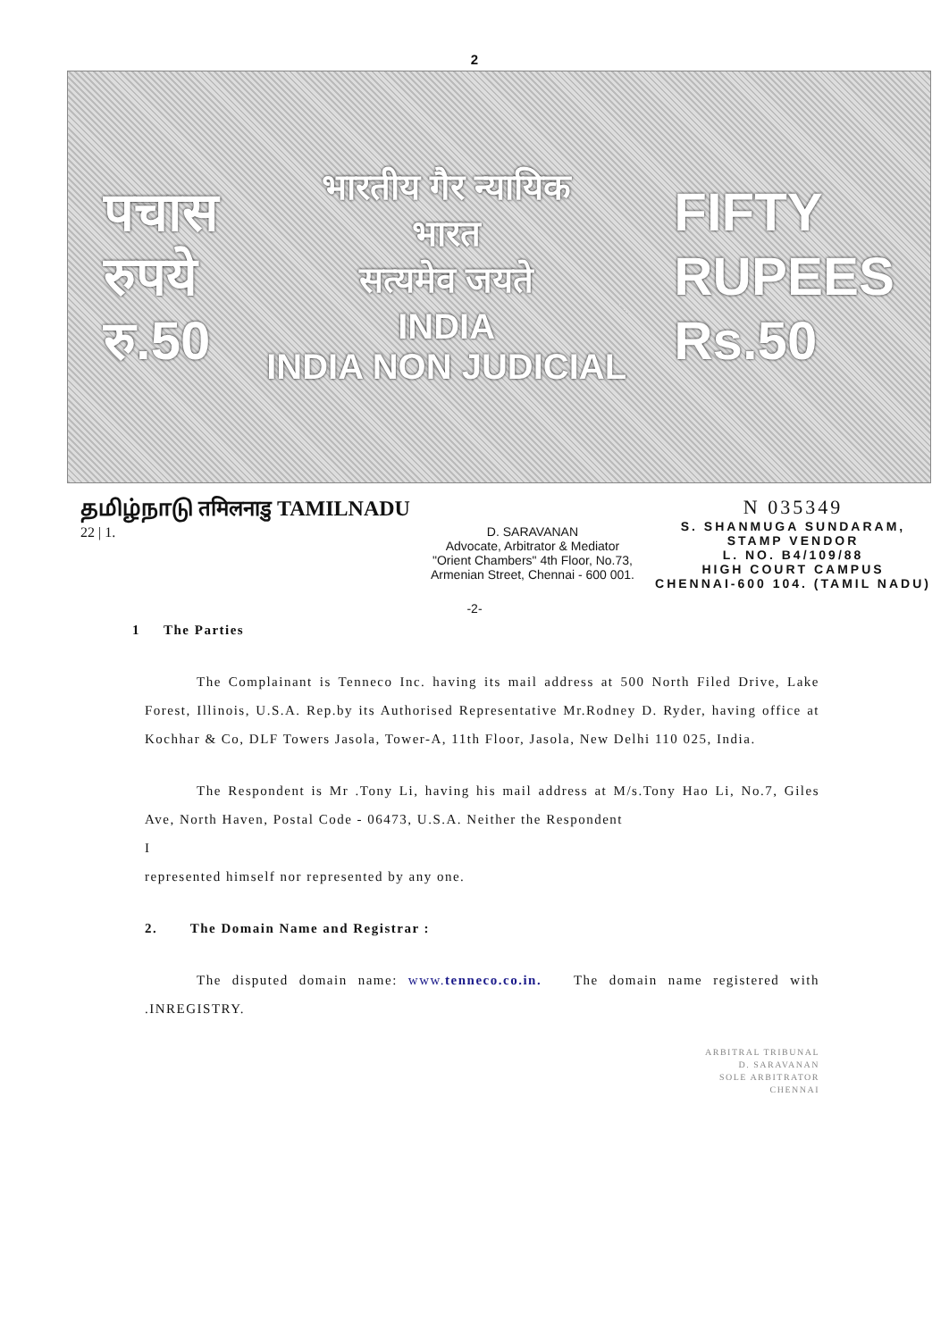2
पचास
रुपये
रु.50
भारतीय गैर न्यायिक
भारत
सत्यमेव जयते
INDIA
INDIA NON JUDICIAL
FIFTY
RUPEES
Rs.50
தமிழ்நாடு तमिलनाडु TAMILNADU
22 | 1.
D. SARAVANAN
Advocate, Arbitrator & Mediator
"Orient Chambers" 4th Floor, No.73,
Armenian Street, Chennai - 600 001.
N 035349
S. SHANMUGA SUNDARAM,
STAMP VENDOR
L. NO. B4/109/88
HIGH COURT CAMPUS
CHENNAI-600 104. (TAMIL NADU)
-2-
1 The Parties
The Complainant is Tenneco Inc. having its mail address at 500 North Filed Drive, Lake Forest, Illinois, U.S.A. Rep.by its Authorised Representative Mr.Rodney D. Ryder, having office at Kochhar & Co, DLF Towers Jasola, Tower-A, 11th Floor, Jasola, New Delhi 110 025, India.
The Respondent is Mr .Tony Li, having his mail address at M/s.Tony Hao Li, No.7, Giles Ave, North Haven, Postal Code - 06473, U.S.A. Neither the Respondent
I
represented himself nor represented by any one.
2. The Domain Name and Registrar :
The disputed domain name: www.tenneco.co.in. The domain name registered with .INREGISTRY.
ARBITRAL TRIBUNAL
D. SARAVANAN
SOLE ARBITRATOR
CHENNAI